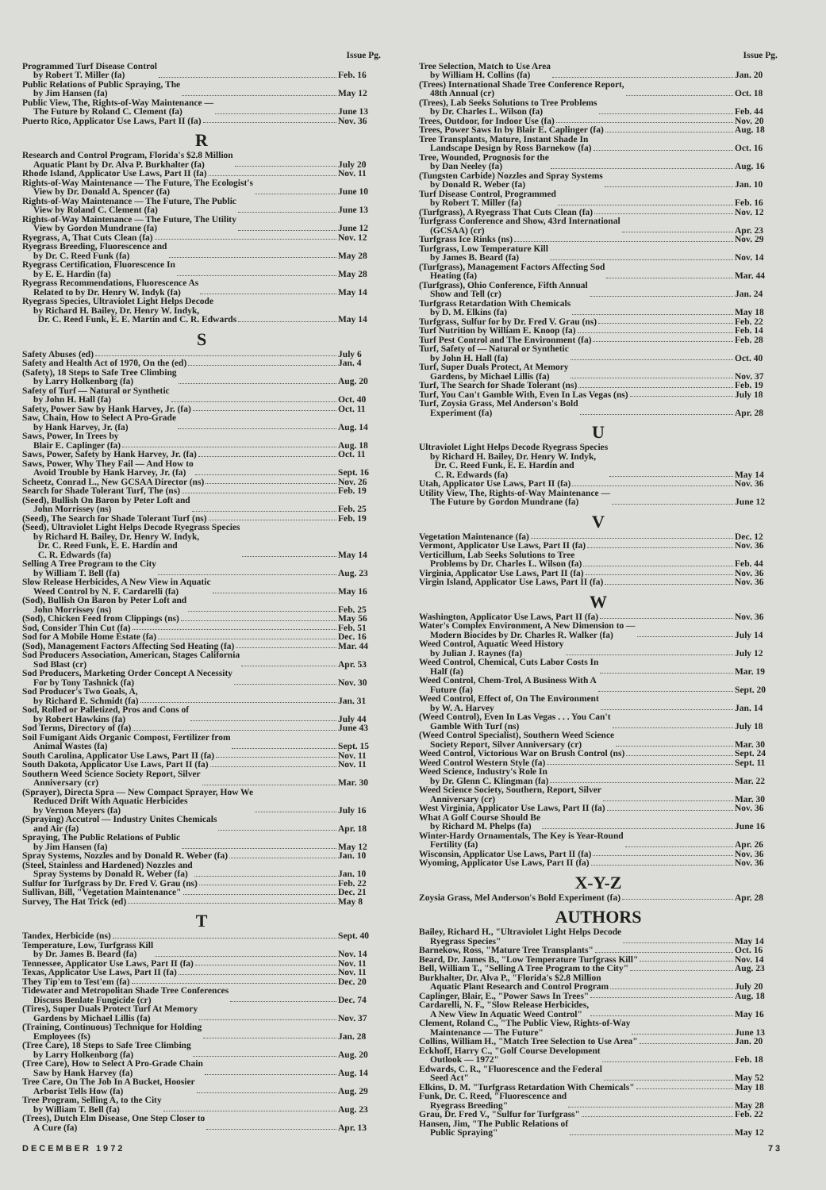Issue Pg.
Programmed Turf Disease Control
by Robert T. Miller (fa) Feb. 16
Public Relations of Public Spraying, The
by Jim Hansen (fa) May 12
Public View, The, Rights-of-Way Maintenance —
The Future by Roland C. Clement (fa) June 13
Puerto Rico, Applicator Use Laws, Part II (fa) Nov. 36
R
Research and Control Program, Florida's $2.8 Million
Aquatic Plant by Dr. Alva P. Burkhalter (fa) July 20
Rhode Island, Applicator Use Laws, Part II (fa) Nov. 11
Rights-of-Way Maintenance — The Future, The Ecologist's
View by Dr. Donald A. Spencer (fa) June 10
Rights-of-Way Maintenance — The Future, The Public
View by Roland C. Clement (fa) June 13
Rights-of-Way Maintenance — The Future, The Utility
View by Gordon Mundrane (fa) June 12
Ryegrass, A, That Cuts Clean (fa) Nov. 12
Ryegrass Breeding, Fluorescence and
by Dr. C. Reed Funk (fa) May 28
Ryegrass Certification, Fluorescence In
by E. E. Hardin (fa) May 28
Ryegrass Recommendations, Fluorescence As
Related to by Dr. Henry W. Indyk (fa) May 14
Ryegrass Species, Ultraviolet Light Helps Decode
by Richard H. Bailey, Dr. Henry W. Indyk,
Dr. C. Reed Funk, E. E. Martin and C. R. Edwards May 14
S
Safety Abuses (ed) July 6
Safety and Health Act of 1970, On the (ed) Jan. 4
(Safety), 18 Steps to Safe Tree Climbing
by Larry Holkenborg (fa) Aug. 20
Safety of Turf — Natural or Synthetic
by John H. Hall (fa) Oct. 40
Safety, Power Saw by Hank Harvey, Jr. (fa) Oct. 11
Saw, Chain, How to Select A Pro-Grade
by Hank Harvey, Jr. (fa) Aug. 14
Saws, Power, In Trees by
Blair E. Caplinger (fa) Aug. 18
Saws, Power, Safety by Hank Harvey, Jr. (fa) Oct. 11
Saws, Power, Why They Fail — And How to
Avoid Trouble by Hank Harvey, Jr. (fa) Sept. 16
Scheetz, Conrad L., New GCSAA Director (ns) Nov. 26
Search for Shade Tolerant Turf, The (ns) Feb. 19
(Seed), Bullish On Baron by Peter Loft and
John Morrissey (ns) Feb. 25
(Seed), The Search for Shade Tolerant Turf (ns) Feb. 19
(Seed), Ultraviolet Light Helps Decode Ryegrass Species
by Richard H. Bailey, Dr. Henry W. Indyk,
Dr. C. Reed Funk, E. E. Hardin and
C. R. Edwards (fa) May 14
Selling A Tree Program to the City
by William T. Bell (fa) Aug. 23
Slow Release Herbicides, A New View in Aquatic
Weed Control by N. F. Cardarelli (fa) May 16
(Sod), Bullish On Baron by Peter Loft and
John Morrissey (ns) Feb. 25
(Sod), Chicken Feed from Clippings (ns) May 56
Sod, Consider Thin Cut (fa) Feb. 51
Sod for A Mobile Home Estate (fa) Dec. 16
(Sod), Management Factors Affecting Sod Heating (fa) Mar. 44
Sod Producers Association, American, Stages California
Sod Blast (cr) Apr. 53
Sod Producers, Marketing Order Concept A Necessity
For by Tony Tashnick (fa) Nov. 30
Sod Producer's Two Goals, A,
by Richard E. Schmidt (fa) Jan. 31
Sod, Rolled or Palletized, Pros and Cons of
by Robert Hawkins (fa) July 44
Sod Terms, Directory of (fa) June 43
Soil Fumigant Aids Organic Compost, Fertilizer from
Animal Wastes (fa) Sept. 15
South Carolina, Applicator Use Laws, Part II (fa) Nov. 11
South Dakota, Applicator Use Laws, Part II (fa) Nov. 11
Southern Weed Science Society Report, Silver
Anniversary (cr) Mar. 30
(Sprayer), Directa Spra — New Compact Sprayer, How We
Reduced Drift With Aquatic Herbicides
by Vernon Meyers (fa) July 16
(Spraying) Accutrol — Industry Unites Chemicals
and Air (fa) Apr. 18
Spraying, The Public Relations of Public
by Jim Hansen (fa) May 12
Spray Systems, Nozzles and by Donald R. Weber (fa) Jan. 10
(Steel, Stainless and Hardened) Nozzles and
Spray Systems by Donald R. Weber (fa) Jan. 10
Sulfur for Turfgrass by Dr. Fred V. Grau (ns) Feb. 22
Sullivan, Bill, "Vegetation Maintenance" Dec. 21
Survey, The Hat Trick (ed) May 8
T
Tandex, Herbicide (ns) Sept. 40
Temperature, Low, Turfgrass Kill
by Dr. James B. Beard (fa) Nov. 14
Tennessee, Applicator Use Laws, Part II (fa) Nov. 11
Texas, Applicator Use Laws, Part II (fa) Nov. 11
They Tip'em to Test'em (fa) Dec. 20
Tidewater and Metropolitan Shade Tree Conferences
Discuss Benlate Fungicide (cr) Dec. 74
(Tires), Super Duals Protect Turf At Memory
Gardens by Michael Lillis (fa) Nov. 37
(Training, Continuous) Technique for Holding
Employees (fs) Jan. 28
(Tree Care), 18 Steps to Safe Tree Climbing
by Larry Holkenborg (fa) Aug. 20
(Tree Care), How to Select A Pro-Grade Chain
Saw by Hank Harvey (fa) Aug. 14
Tree Care, On The Job In A Bucket, Hoosier
Arborist Tells How (fa) Aug. 29
Tree Program, Selling A, to the City
by William T. Bell (fa) Aug. 23
(Trees), Dutch Elm Disease, One Step Closer to
A Cure (fa) Apr. 13
Issue Pg.
Tree Selection, Match to Use Area
by William H. Collins (fa) Jan. 20
(Trees) International Shade Tree Conference Report,
48th Annual (cr) Oct. 18
(Trees), Lab Seeks Solutions to Tree Problems
by Dr. Charles L. Wilson (fa) Feb. 44
Trees, Outdoor, for Indoor Use (fa) Nov. 20
Trees, Power Saws In by Blair E. Caplinger (fa) Aug. 18
Tree Transplants, Mature, Instant Shade In
Landscape Design by Ross Barnekow (fa) Oct. 16
Tree, Wounded, Prognosis for the
by Dan Neeley (fa) Aug. 16
(Tungsten Carbide) Nozzles and Spray Systems
by Donald R. Weber (fa) Jan. 10
Turf Disease Control, Programmed
by Robert T. Miller (fa) Feb. 16
(Turfgrass), A Ryegrass That Cuts Clean (fa) Nov. 12
Turfgrass Conference and Show, 43rd International
(GCSAA) (cr) Apr. 23
Turfgrass Ice Rinks (ns) Nov. 29
Turfgrass, Low Temperature Kill
by James B. Beard (fa) Nov. 14
(Turfgrass), Management Factors Affecting Sod
Heating (fa) Mar. 44
(Turfgrass), Ohio Conference, Fifth Annual
Show and Tell (cr) Jan. 24
Turfgrass Retardation With Chemicals
by D. M. Elkins (fa) May 18
Turfgrass, Sulfur for by Dr. Fred V. Grau (ns) Feb. 22
Turf Nutrition by William E. Knoop (fa) Feb. 14
Turf Pest Control and The Environment (fa) Feb. 28
Turf, Safety of — Natural or Synthetic
by John H. Hall (fa) Oct. 40
Turf, Super Duals Protect, At Memory
Gardens, by Michael Lillis (fa) Nov. 37
Turf, The Search for Shade Tolerant (ns) Feb. 19
Turf, You Can't Gamble With, Even In Las Vegas (ns) July 18
Turf, Zoysia Grass, Mel Anderson's Bold
Experiment (fa) Apr. 28
U
Ultraviolet Light Helps Decode Ryegrass Species
by Richard H. Bailey, Dr. Henry W. Indyk,
Dr. C. Reed Funk, E. E. Hardin and
C. R. Edwards (fa) May 14
Utah, Applicator Use Laws, Part II (fa) Nov. 36
Utility View, The, Rights-of-Way Maintenance —
The Future by Gordon Mundrane (fa) June 12
V
Vegetation Maintenance (fa) Dec. 12
Vermont, Applicator Use Laws, Part II (fa) Nov. 36
Verticillum, Lab Seeks Solutions to Tree
Problems by Dr. Charles L. Wilson (fa) Feb. 44
Virginia, Applicator Use Laws, Part II (fa) Nov. 36
Virgin Island, Applicator Use Laws, Part II (fa) Nov. 36
W
Washington, Applicator Use Laws, Part II (fa) Nov. 36
Water's Complex Environment, A New Dimension to —
Modern Biocides by Dr. Charles R. Walker (fa) July 14
Weed Control, Aquatic Weed History
by Julian J. Raynes (fa) July 12
Weed Control, Chemical, Cuts Labor Costs In
Half (fa) Mar. 19
Weed Control, Chem-Trol, A Business With A
Future (fa) Sept. 20
Weed Control, Effect of, On The Environment
by W. A. Harvey Jan. 14
(Weed Control), Even In Las Vegas . . . You Can't
Gamble With Turf (ns) July 18
(Weed Control Specialist), Southern Weed Science
Society Report, Silver Anniversary (cr) Mar. 30
Weed Control, Victorious War on Brush Control (ns) Sept. 24
Weed Control Western Style (fa) Sept. 11
Weed Science, Industry's Role In
by Dr. Glenn C. Klingman (fa) Mar. 22
Weed Science Society, Southern, Report, Silver
Anniversary (cr) Mar. 30
West Virginia, Applicator Use Laws, Part II (fa) Nov. 36
What A Golf Course Should Be
by Richard M. Phelps (fa) June 16
Winter-Hardy Ornamentals, The Key is Year-Round
Fertility (fa) Apr. 26
Wisconsin, Applicator Use Laws, Part II (fa) Nov. 36
Wyoming, Applicator Use Laws, Part II (fa) Nov. 36
X-Y-Z
Zoysia Grass, Mel Anderson's Bold Experiment (fa) Apr. 28
AUTHORS
Bailey, Richard H., "Ultraviolet Light Helps Decode
Ryegrass Species" May 14
Barnekow, Ross, "Mature Tree Transplants" Oct. 16
Beard, Dr. James B., "Low Temperature Turfgrass Kill" Nov. 14
Bell, William T., "Selling A Tree Program to the City" Aug. 23
Burkhalter, Dr. Alva P., "Florida's $2.8 Million
Aquatic Plant Research and Control Program July 20
Caplinger, Blair, E., "Power Saws In Trees" Aug. 18
Cardarelli, N. F., "Slow Release Herbicides,
A New View In Aquatic Weed Control" May 16
Clement, Roland C., "The Public View, Rights-of-Way
Maintenance — The Future" June 13
Collins, William H., "Match Tree Selection to Use Area" Jan. 20
Eckhoff, Harry C., "Golf Course Development
Outlook — 1972" Feb. 18
Edwards, C. R., "Fluorescence and the Federal
Seed Act" May 52
Elkins, D. M. "Turfgrass Retardation With Chemicals" May 18
Funk, Dr. C. Reed, "Fluorescence and
Ryegrass Breeding" May 28
Grau, Dr. Fred V., "Sulfur for Turfgrass" Feb. 22
Hansen, Jim, "The Public Relations of
Public Spraying" May 12
DECEMBER 1972 73